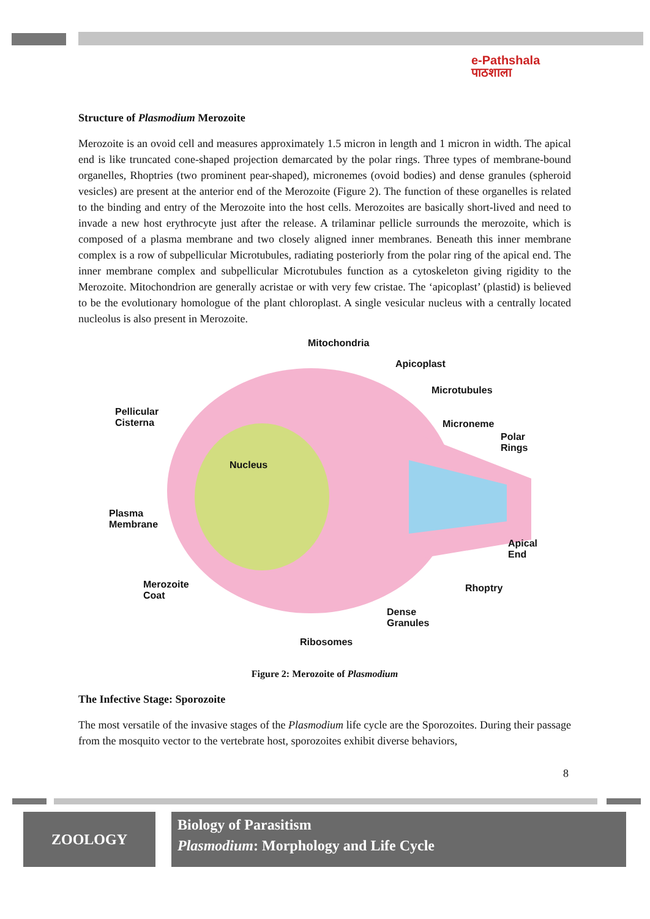e-Pathshala
पाठशाला
Structure of Plasmodium Merozoite
Merozoite is an ovoid cell and measures approximately 1.5 micron in length and 1 micron in width. The apical end is like truncated cone-shaped projection demarcated by the polar rings. Three types of membrane-bound organelles, Rhoptries (two prominent pear-shaped), micronemes (ovoid bodies) and dense granules (spheroid vesicles) are present at the anterior end of the Merozoite (Figure 2). The function of these organelles is related to the binding and entry of the Merozoite into the host cells. Merozoites are basically short-lived and need to invade a new host erythrocyte just after the release. A trilaminar pellicle surrounds the merozoite, which is composed of a plasma membrane and two closely aligned inner membranes. Beneath this inner membrane complex is a row of subpellicular Microtubules, radiating posteriorly from the polar ring of the apical end. The inner membrane complex and subpellicular Microtubules function as a cytoskeleton giving rigidity to the Merozoite. Mitochondrion are generally acristae or with very few cristae. The ‘apicoplast’ (plastid) is believed to be the evolutionary homologue of the plant chloroplast. A single vesicular nucleus with a centrally located nucleolus is also present in Merozoite.
Mitochondria
Apicoplast
Microtubules
Pellicular
Cisterna Microneme
Polar
Rings
Nucleus
Plasma
Membrane
Apical
End
Merozoite
Coat
Rhoptry
Dense
Granules
Ribosomes
Figure 2: Merozoite of Plasmodium
The Infective Stage: Sporozoite
The most versatile of the invasive stages of the Plasmodium life cycle are the Sporozoites. During their passage from the mosquito vector to the vertebrate host, sporozoites exhibit diverse behaviors,
8
ZOOLOGY
Biology of Parasitism
Plasmodium: Morphology and Life Cycle